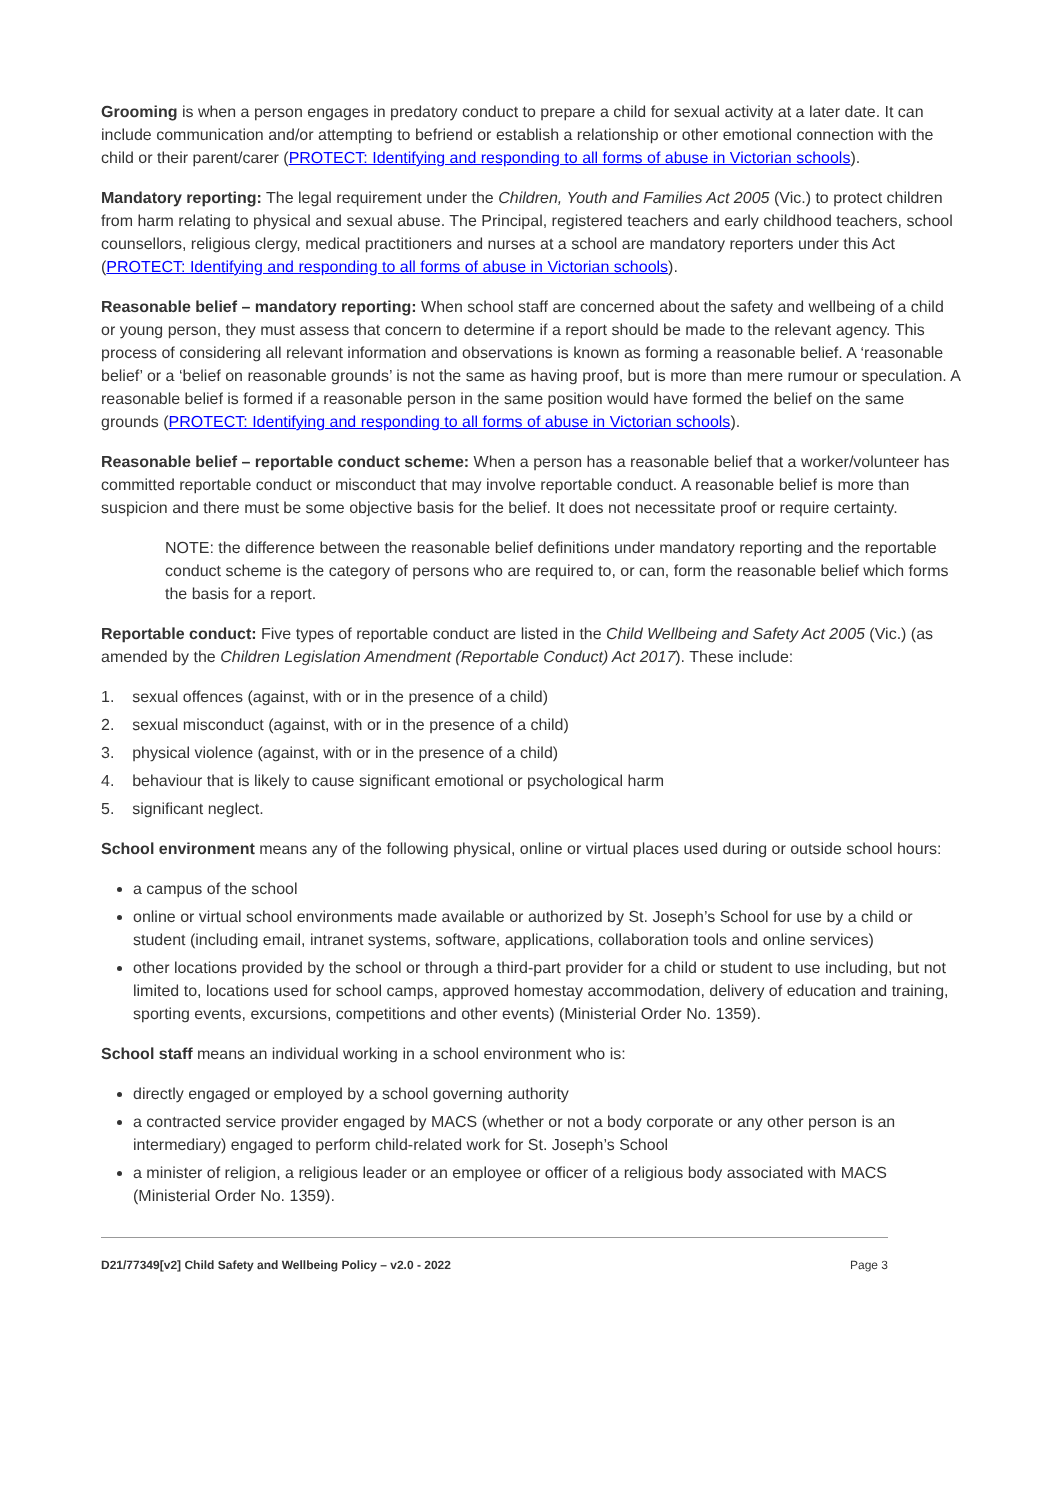Grooming is when a person engages in predatory conduct to prepare a child for sexual activity at a later date. It can include communication and/or attempting to befriend or establish a relationship or other emotional connection with the child or their parent/carer (PROTECT: Identifying and responding to all forms of abuse in Victorian schools).
Mandatory reporting: The legal requirement under the Children, Youth and Families Act 2005 (Vic.) to protect children from harm relating to physical and sexual abuse. The Principal, registered teachers and early childhood teachers, school counsellors, religious clergy, medical practitioners and nurses at a school are mandatory reporters under this Act (PROTECT: Identifying and responding to all forms of abuse in Victorian schools).
Reasonable belief – mandatory reporting: When school staff are concerned about the safety and wellbeing of a child or young person, they must assess that concern to determine if a report should be made to the relevant agency. This process of considering all relevant information and observations is known as forming a reasonable belief. A ‘reasonable belief’ or a ‘belief on reasonable grounds’ is not the same as having proof, but is more than mere rumour or speculation. A reasonable belief is formed if a reasonable person in the same position would have formed the belief on the same grounds (PROTECT: Identifying and responding to all forms of abuse in Victorian schools).
Reasonable belief – reportable conduct scheme: When a person has a reasonable belief that a worker/volunteer has committed reportable conduct or misconduct that may involve reportable conduct. A reasonable belief is more than suspicion and there must be some objective basis for the belief. It does not necessitate proof or require certainty.
NOTE: the difference between the reasonable belief definitions under mandatory reporting and the reportable conduct scheme is the category of persons who are required to, or can, form the reasonable belief which forms the basis for a report.
Reportable conduct: Five types of reportable conduct are listed in the Child Wellbeing and Safety Act 2005 (Vic.) (as amended by the Children Legislation Amendment (Reportable Conduct) Act 2017). These include:
1. sexual offences (against, with or in the presence of a child)
2. sexual misconduct (against, with or in the presence of a child)
3. physical violence (against, with or in the presence of a child)
4. behaviour that is likely to cause significant emotional or psychological harm
5. significant neglect.
School environment means any of the following physical, online or virtual places used during or outside school hours:
a campus of the school
online or virtual school environments made available or authorized by St. Joseph’s School for use by a child or student (including email, intranet systems, software, applications, collaboration tools and online services)
other locations provided by the school or through a third-part provider for a child or student to use including, but not limited to, locations used for school camps, approved homestay accommodation, delivery of education and training, sporting events, excursions, competitions and other events) (Ministerial Order No. 1359).
School staff means an individual working in a school environment who is:
directly engaged or employed by a school governing authority
a contracted service provider engaged by MACS (whether or not a body corporate or any other person is an intermediary) engaged to perform child-related work for St. Joseph’s School
a minister of religion, a religious leader or an employee or officer of a religious body associated with MACS (Ministerial Order No. 1359).
D21/77349[v2] Child Safety and Wellbeing Policy – v2.0 - 2022 Page 3